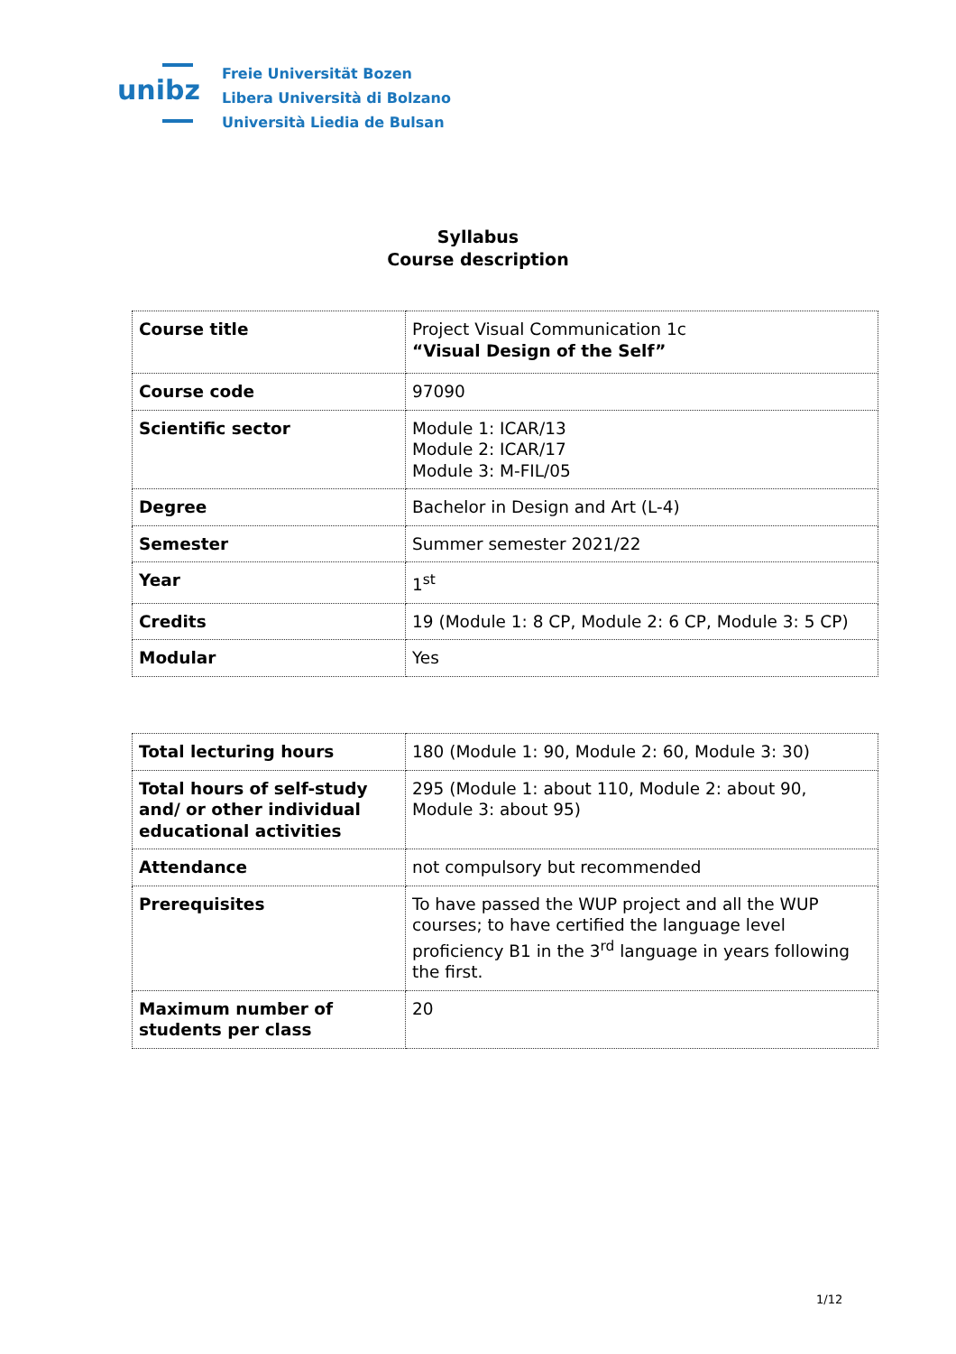unibz
Freie Universität Bozen
Libera Università di Bolzano
Università Liedia de Bulsan
Syllabus
Course description
| Course title | Project Visual Communication 1c “Visual Design of the Self” |
| Course code | 97090 |
| Scientific sector | Module 1: ICAR/13 Module 2: ICAR/17 Module 3: M-FIL/05 |
| Degree | Bachelor in Design and Art (L-4) |
| Semester | Summer semester 2021/22 |
| Year | 1<sup>st</sup> |
| Credits | 19 (Module 1: 8 CP, Module 2: 6 CP, Module 3: 5 CP) |
| Modular | Yes |
| Total lecturing hours | 180 (Module 1: 90, Module 2: 60, Module 3: 30) |
| Total hours of self-study and/ or other individual educational activities | 295 (Module 1: about 110, Module 2: about 90, Module 3: about 95) |
| Attendance | not compulsory but recommended |
| Prerequisites | To have passed the WUP project and all the WUP courses; to have certified the language level proficiency B1 in the 3<sup>rd</sup> language in years following the first. |
| Maximum number of students per class | 20 |
1/12